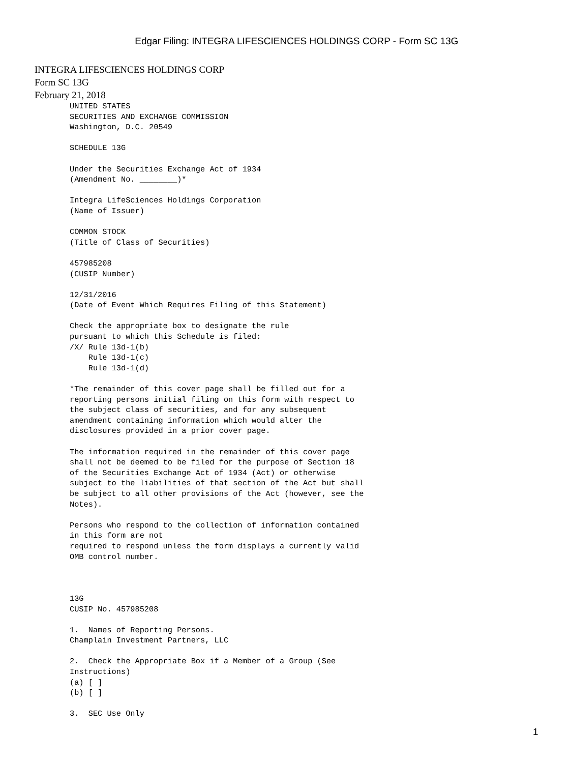Edgar Filing: INTEGRA LIFESCIENCES HOLDINGS CORP - Form SC 13G
INTEGRA LIFESCIENCES HOLDINGS CORP
Form SC 13G
February 21, 2018
UNITED STATES
SECURITIES AND EXCHANGE COMMISSION
Washington, D.C. 20549

SCHEDULE 13G

Under the Securities Exchange Act of 1934
(Amendment No. ________)*

Integra LifeSciences Holdings Corporation
(Name of Issuer)

COMMON STOCK
(Title of Class of Securities)

457985208
(CUSIP Number)

12/31/2016
(Date of Event Which Requires Filing of this Statement)

Check the appropriate box to designate the rule
pursuant to which this Schedule is filed:
/X/ Rule 13d-1(b)
    Rule 13d-1(c)
    Rule 13d-1(d)

*The remainder of this cover page shall be filled out for a
reporting persons initial filing on this form with respect to
the subject class of securities, and for any subsequent
amendment containing information which would alter the
disclosures provided in a prior cover page.

The information required in the remainder of this cover page
shall not be deemed to be filed for the purpose of Section 18
of the Securities Exchange Act of 1934 (Act) or otherwise
subject to the liabilities of that section of the Act but shall
be subject to all other provisions of the Act (however, see the
Notes).

Persons who respond to the collection of information contained
in this form are not
required to respond unless the form displays a currently valid
OMB control number.



13G
CUSIP No. 457985208

1.  Names of Reporting Persons.
Champlain Investment Partners, LLC

2.  Check the Appropriate Box if a Member of a Group (See
Instructions)
(a) [ ]
(b) [ ]

3.  SEC Use Only
1